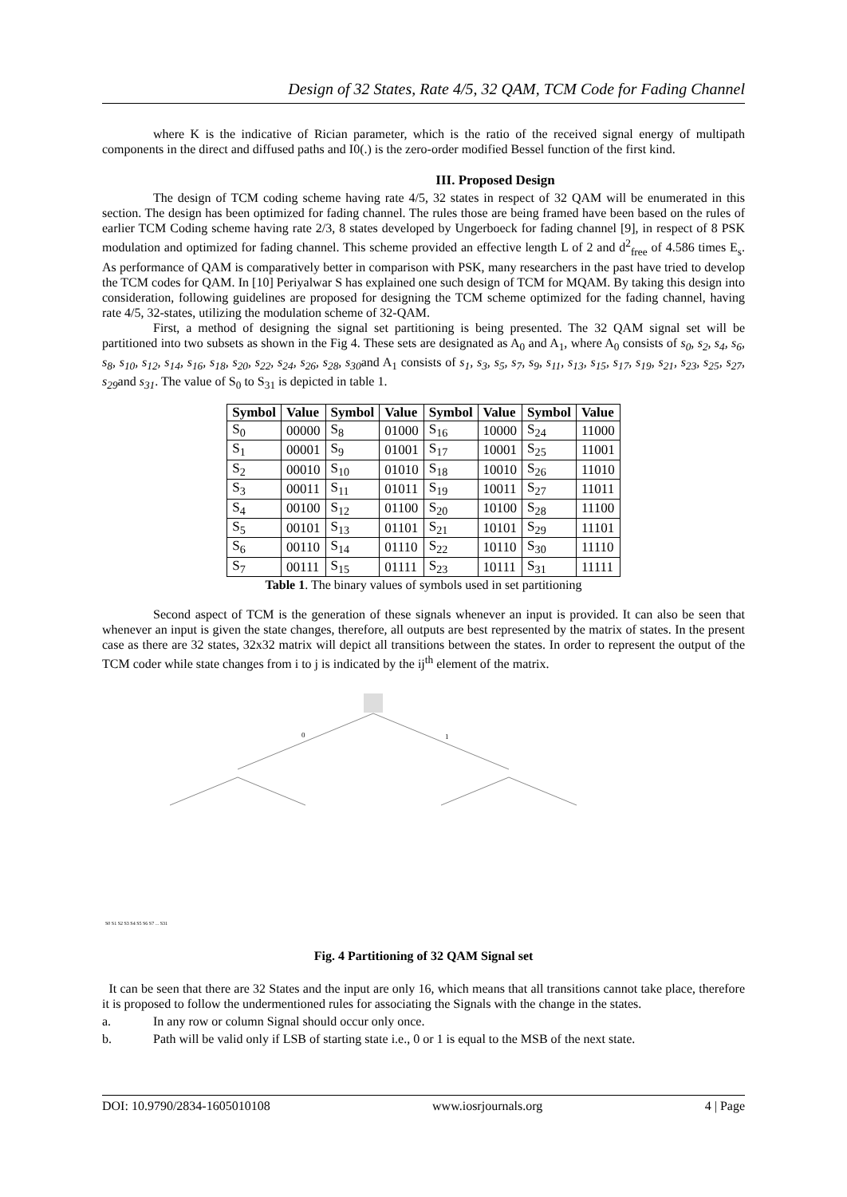Design of 32 States, Rate 4/5, 32 QAM, TCM Code for Fading Channel
where K is the indicative of Rician parameter, which is the ratio of the received signal energy of multipath components in the direct and diffused paths and I0(.) is the zero-order modified Bessel function of the first kind.
III. Proposed Design
The design of TCM coding scheme having rate 4/5, 32 states in respect of 32 QAM will be enumerated in this section. The design has been optimized for fading channel. The rules those are being framed have been based on the rules of earlier TCM Coding scheme having rate 2/3, 8 states developed by Ungerboeck for fading channel [9], in respect of 8 PSK modulation and optimized for fading channel. This scheme provided an effective length L of 2 and d<sup>2</sup><sub>free</sub> of 4.586 times E<sub>s</sub>. As performance of QAM is comparatively better in comparison with PSK, many researchers in the past have tried to develop the TCM codes for QAM. In [10] Periyalwar S has explained one such design of TCM for MQAM. By taking this design into consideration, following guidelines are proposed for designing the TCM scheme optimized for the fading channel, having rate 4/5, 32-states, utilizing the modulation scheme of 32-QAM.
First, a method of designing the signal set partitioning is being presented. The 32 QAM signal set will be partitioned into two subsets as shown in the Fig 4. These sets are designated as A<sub>0</sub> and A<sub>1</sub>, where A<sub>0</sub> consists of s<sub>0</sub>, s<sub>2</sub>, s<sub>4</sub>, s<sub>6</sub>, s<sub>8</sub>, s<sub>10</sub>, s<sub>12</sub>, s<sub>14</sub>, s<sub>16</sub>, s<sub>18</sub>, s<sub>20</sub>, s<sub>22</sub>, s<sub>24</sub>, s<sub>26</sub>, s<sub>28</sub>, s<sub>30</sub>and A<sub>1</sub> consists of s<sub>1</sub>, s<sub>3</sub>, s<sub>5</sub>, s<sub>7</sub>, s<sub>9</sub>, s<sub>11</sub>, s<sub>13</sub>, s<sub>15</sub>, s<sub>17</sub>, s<sub>19</sub>, s<sub>21</sub>, s<sub>23</sub>, s<sub>25</sub>, s<sub>27</sub>, s<sub>29</sub>and s<sub>31</sub>. The value of S<sub>0</sub> to S<sub>31</sub> is depicted in table 1.
| Symbol | Value | Symbol | Value | Symbol | Value | Symbol | Value |
| --- | --- | --- | --- | --- | --- | --- | --- |
| S<sub>0</sub> | 00000 | S<sub>8</sub> | 01000 | S<sub>16</sub> | 10000 | S<sub>24</sub> | 11000 |
| S<sub>1</sub> | 00001 | S<sub>9</sub> | 01001 | S<sub>17</sub> | 10001 | S<sub>25</sub> | 11001 |
| S<sub>2</sub> | 00010 | S<sub>10</sub> | 01010 | S<sub>18</sub> | 10010 | S<sub>26</sub> | 11010 |
| S<sub>3</sub> | 00011 | S<sub>11</sub> | 01011 | S<sub>19</sub> | 10011 | S<sub>27</sub> | 11011 |
| S<sub>4</sub> | 00100 | S<sub>12</sub> | 01100 | S<sub>20</sub> | 10100 | S<sub>28</sub> | 11100 |
| S<sub>5</sub> | 00101 | S<sub>13</sub> | 01101 | S<sub>21</sub> | 10101 | S<sub>29</sub> | 11101 |
| S<sub>6</sub> | 00110 | S<sub>14</sub> | 01110 | S<sub>22</sub> | 10110 | S<sub>30</sub> | 11110 |
| S<sub>7</sub> | 00111 | S<sub>15</sub> | 01111 | S<sub>23</sub> | 10111 | S<sub>31</sub> | 11111 |
Table 1. The binary values of symbols used in set partitioning
Second aspect of TCM is the generation of these signals whenever an input is provided. It can also be seen that whenever an input is given the state changes, therefore, all outputs are best represented by the matrix of states. In the present case as there are 32 states, 32x32 matrix will depict all transitions between the states. In order to represent the output of the TCM coder while state changes from i to j is indicated by the ij<sup>th</sup> element of the matrix.
0
1
S0 S1 S2 S3 S4 S5 S6 S7 ... S31
Fig. 4 Partitioning of 32 QAM Signal set
It can be seen that there are 32 States and the input are only 16, which means that all transitions cannot take place, therefore it is proposed to follow the undermentioned rules for associating the Signals with the change in the states.
a. In any row or column Signal should occur only once.
b. Path will be valid only if LSB of starting state i.e., 0 or 1 is equal to the MSB of the next state.
DOI: 10.9790/2834-1605010108 www.iosrjournals.org 4 | Page